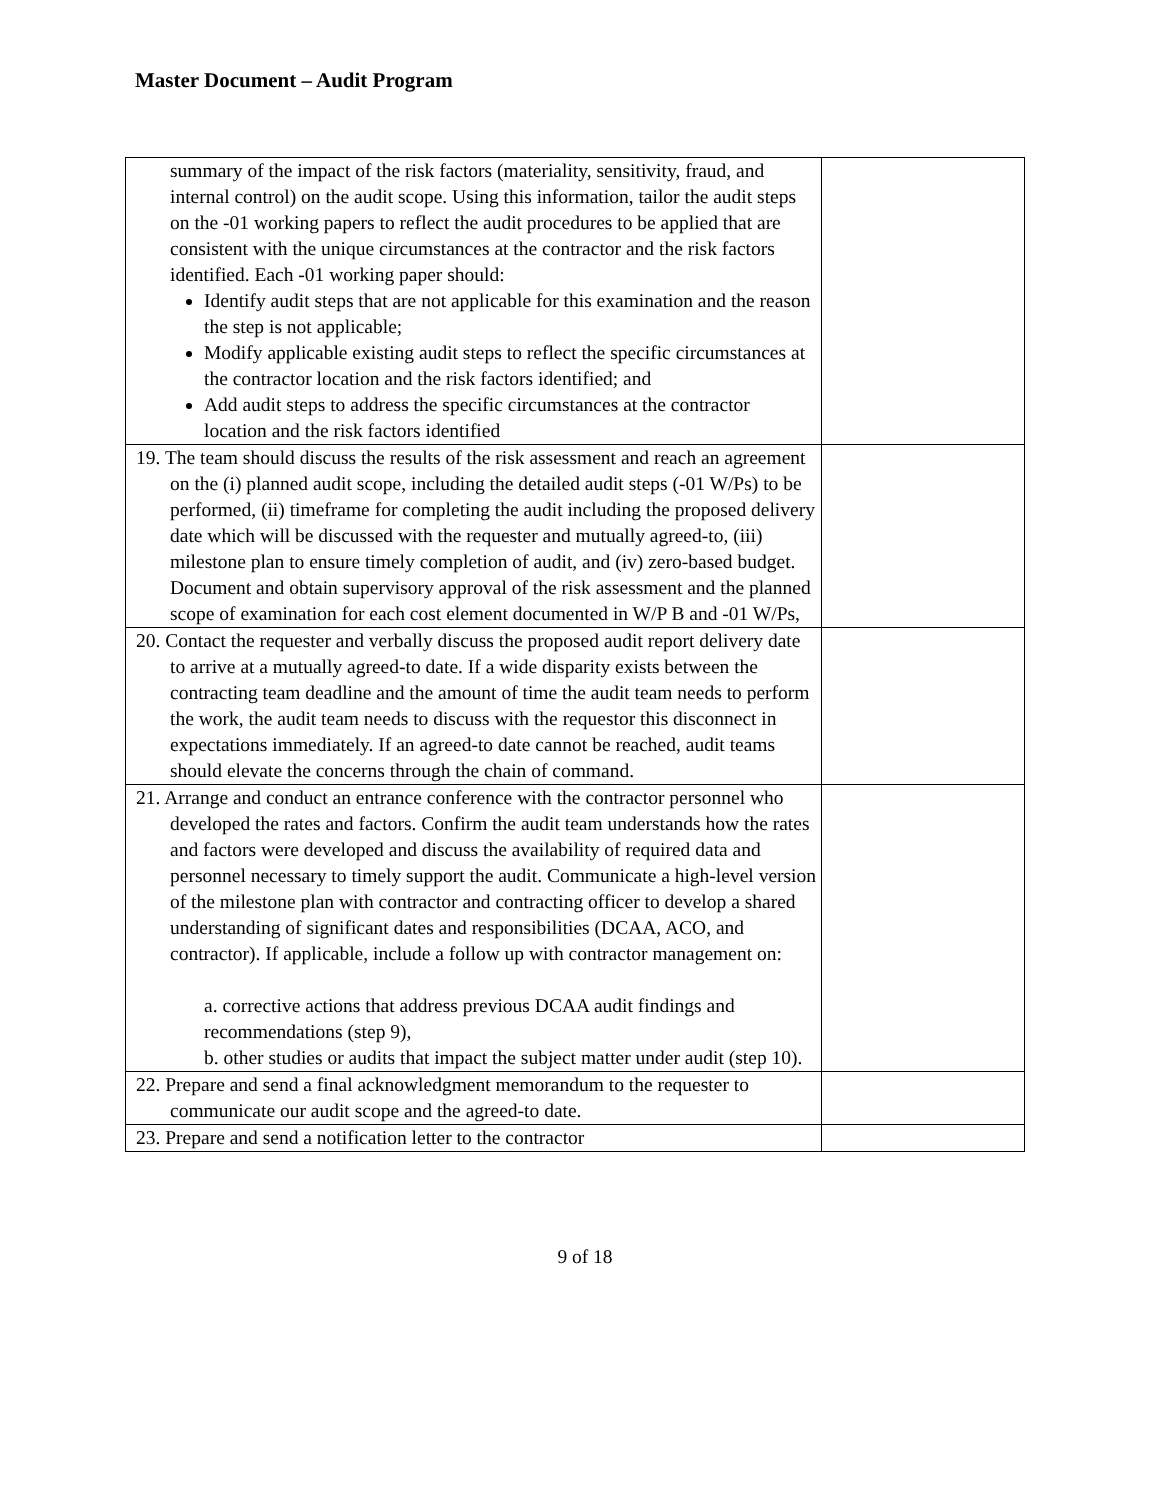Master Document – Audit Program
| summary of the impact of the risk factors (materiality, sensitivity, fraud, and internal control) on the audit scope. Using this information, tailor the audit steps on the -01 working papers to reflect the audit procedures to be applied that are consistent with the unique circumstances at the contractor and the risk factors identified. Each -01 working paper should: Identify audit steps that are not applicable for this examination and the reason the step is not applicable; Modify applicable existing audit steps to reflect the specific circumstances at the contractor location and the risk factors identified; and Add audit steps to address the specific circumstances at the contractor location and the risk factors identified | |
| 19. The team should discuss the results of the risk assessment and reach an agreement on the (i) planned audit scope, including the detailed audit steps (-01 W/Ps) to be performed, (ii) timeframe for completing the audit including the proposed delivery date which will be discussed with the requester and mutually agreed-to, (iii) milestone plan to ensure timely completion of audit, and (iv) zero-based budget. Document and obtain supervisory approval of the risk assessment and the planned scope of examination for each cost element documented in W/P B and -01 W/Ps, | |
| 20. Contact the requester and verbally discuss the proposed audit report delivery date to arrive at a mutually agreed-to date. If a wide disparity exists between the contracting team deadline and the amount of time the audit team needs to perform the work, the audit team needs to discuss with the requestor this disconnect in expectations immediately. If an agreed-to date cannot be reached, audit teams should elevate the concerns through the chain of command. | |
| 21. Arrange and conduct an entrance conference with the contractor personnel who developed the rates and factors. Confirm the audit team understands how the rates and factors were developed and discuss the availability of required data and personnel necessary to timely support the audit. Communicate a high-level version of the milestone plan with contractor and contracting officer to develop a shared understanding of significant dates and responsibilities (DCAA, ACO, and contractor). If applicable, include a follow up with contractor management on: a. corrective actions that address previous DCAA audit findings and recommendations (step 9), b. other studies or audits that impact the subject matter under audit (step 10). | |
| 22. Prepare and send a final acknowledgment memorandum to the requester to communicate our audit scope and the agreed-to date. | |
| 23. Prepare and send a notification letter to the contractor | |
9 of 18